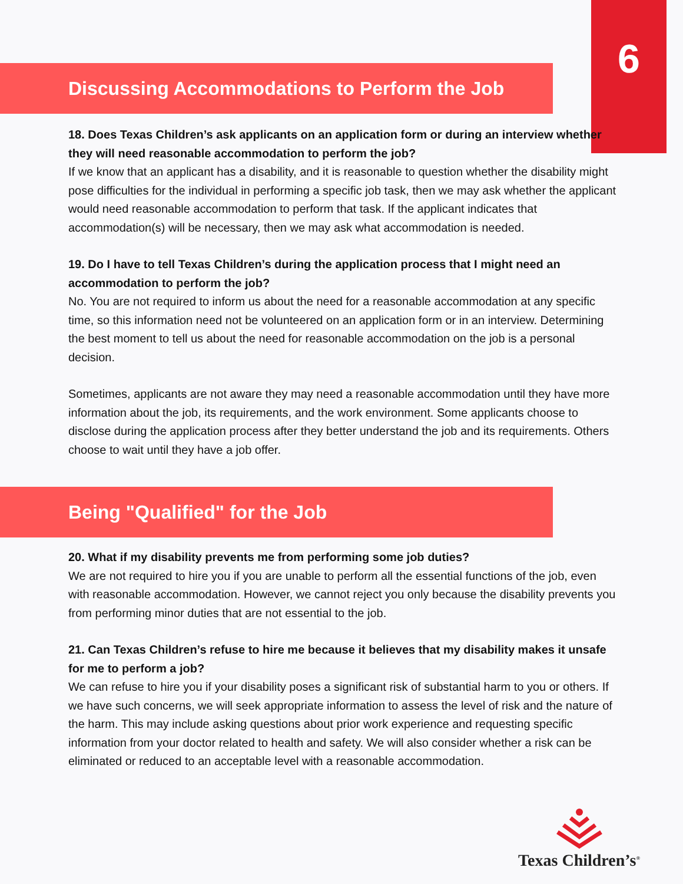6
Discussing Accommodations to Perform the Job
18. Does Texas Children’s ask applicants on an application form or during an interview whether they will need reasonable accommodation to perform the job?
If we know that an applicant has a disability, and it is reasonable to question whether the disability might pose difficulties for the individual in performing a specific job task, then we may ask whether the applicant would need reasonable accommodation to perform that task. If the applicant indicates that accommodation(s) will be necessary, then we may ask what accommodation is needed.
19. Do I have to tell Texas Children’s during the application process that I might need an accommodation to perform the job?
No. You are not required to inform us about the need for a reasonable accommodation at any specific time, so this information need not be volunteered on an application form or in an interview. Determining the best moment to tell us about the need for reasonable accommodation on the job is a personal decision.
Sometimes, applicants are not aware they may need a reasonable accommodation until they have more information about the job, its requirements, and the work environment. Some applicants choose to disclose during the application process after they better understand the job and its requirements. Others choose to wait until they have a job offer.
Being "Qualified" for the Job
20. What if my disability prevents me from performing some job duties?
We are not required to hire you if you are unable to perform all the essential functions of the job, even with reasonable accommodation. However, we cannot reject you only because the disability prevents you from performing minor duties that are not essential to the job.
21. Can Texas Children’s refuse to hire me because it believes that my disability makes it unsafe for me to perform a job?
We can refuse to hire you if your disability poses a significant risk of substantial harm to you or others. If we have such concerns, we will seek appropriate information to assess the level of risk and the nature of the harm. This may include asking questions about prior work experience and requesting specific information from your doctor related to health and safety. We will also consider whether a risk can be eliminated or reduced to an acceptable level with a reasonable accommodation.
Texas Children’s<sup>®</sup>